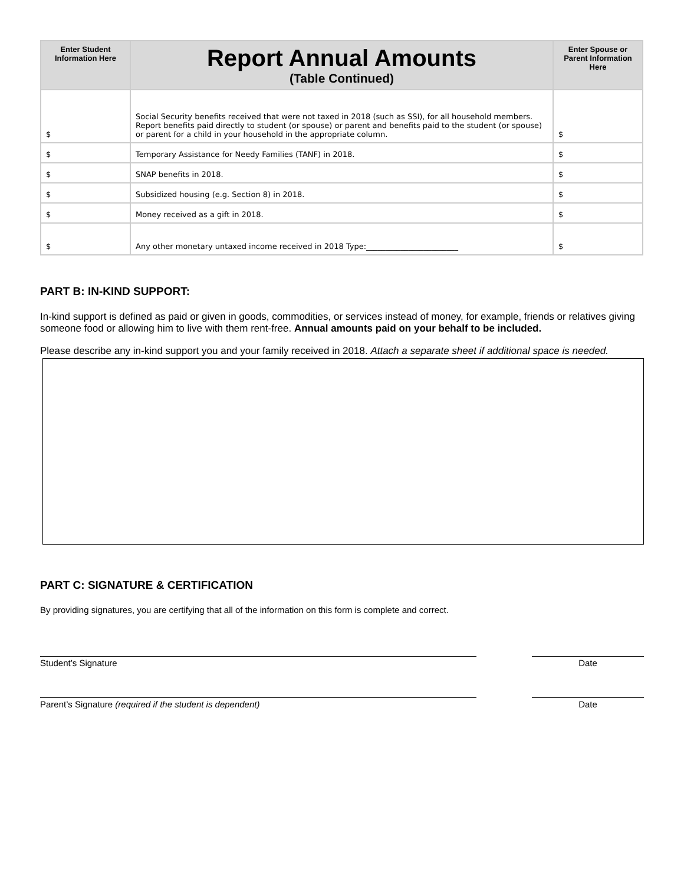| Enter Student Information Here | Report Annual Amounts (Table Continued) | Enter Spouse or Parent Information Here |
| --- | --- | --- |
| $ | Social Security benefits received that were not taxed in 2018 (such as SSI), for all household members. Report benefits paid directly to student (or spouse) or parent and benefits paid to the student (or spouse) or parent for a child in your household in the appropriate column. | $ |
| $ | Temporary Assistance for Needy Families (TANF) in 2018. | $ |
| $ | SNAP benefits in 2018. | $ |
| $ | Subsidized housing (e.g. Section 8) in 2018. | $ |
| $ | Money received as a gift in 2018. | $ |
| $ | Any other monetary untaxed income received in 2018 Type:________________________ | $ |
PART B: IN-KIND SUPPORT:
In-kind support is defined as paid or given in goods, commodities, or services instead of money, for example, friends or relatives giving someone food or allowing him to live with them rent-free. Annual amounts paid on your behalf to be included.
Please describe any in-kind support you and your family received in 2018. Attach a separate sheet if additional space is needed.
PART C: SIGNATURE & CERTIFICATION
By providing signatures, you are certifying that all of the information on this form is complete and correct.
Student’s Signature Date
Parent’s Signature (required if the student is dependent) Date